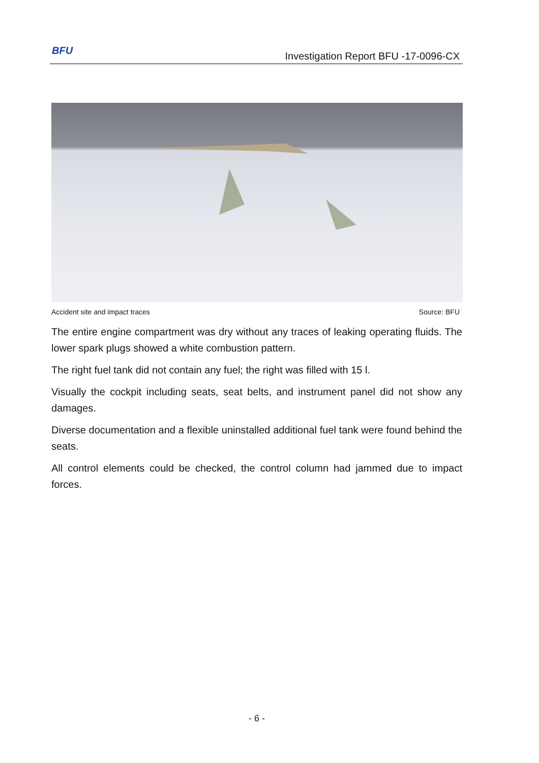BFU
Investigation Report BFU -17-0096-CX
Accident site and impact traces Source: BFU
The entire engine compartment was dry without any traces of leaking operating fluids. The lower spark plugs showed a white combustion pattern.
The right fuel tank did not contain any fuel; the right was filled with 15 l.
Visually the cockpit including seats, seat belts, and instrument panel did not show any damages.
Diverse documentation and a flexible uninstalled additional fuel tank were found behind the seats.
All control elements could be checked, the control column had jammed due to impact forces.
- 6 -